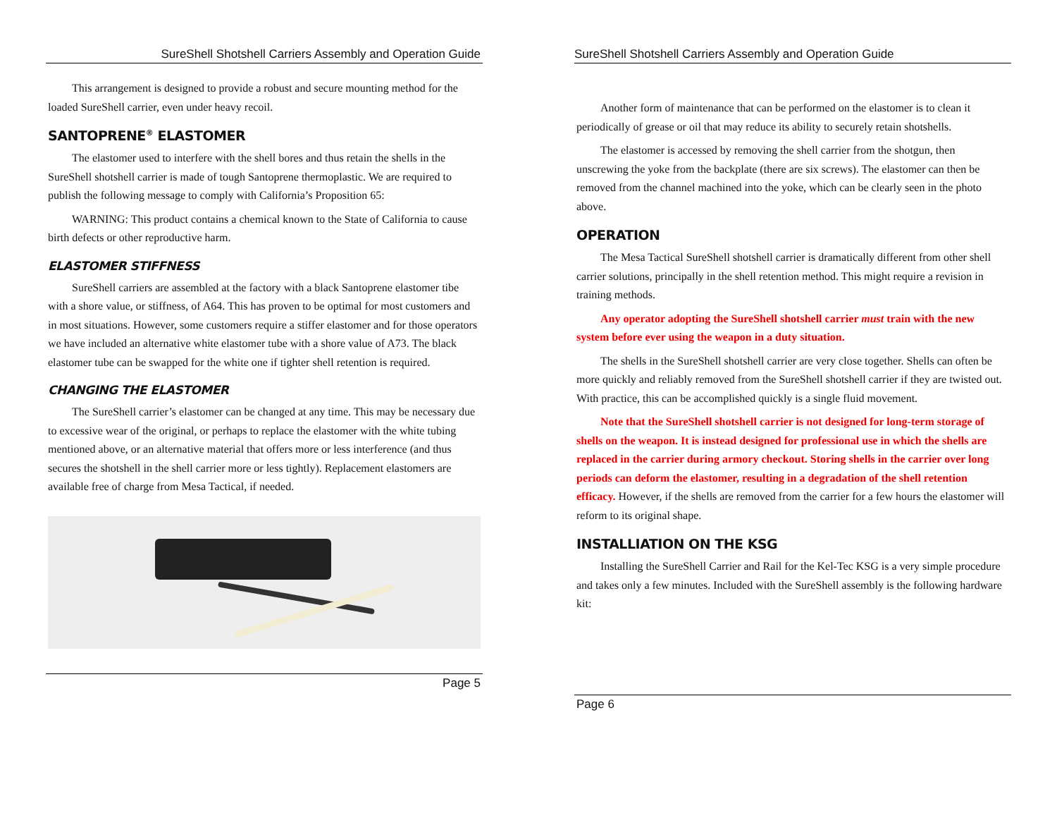SureShell Shotshell Carriers Assembly and Operation Guide
This arrangement is designed to provide a robust and secure mounting method for the loaded SureShell carrier, even under heavy recoil.
SANTOPRENE<sup>®</sup> ELASTOMER
The elastomer used to interfere with the shell bores and thus retain the shells in the SureShell shotshell carrier is made of tough Santoprene thermoplastic. We are required to publish the following message to comply with California’s Proposition 65:
WARNING: This product contains a chemical known to the State of California to cause birth defects or other reproductive harm.
ELASTOMER STIFFNESS
SureShell carriers are assembled at the factory with a black Santoprene elastomer tibe with a shore value, or stiffness, of A64. This has proven to be optimal for most customers and in most situations. However, some customers require a stiffer elastomer and for those operators we have included an alternative white elastomer tube with a shore value of A73. The black elastomer tube can be swapped for the white one if tighter shell retention is required.
CHANGING THE ELASTOMER
The SureShell carrier’s elastomer can be changed at any time. This may be necessary due to excessive wear of the original, or perhaps to replace the elastomer with the white tubing mentioned above, or an alternative material that offers more or less interference (and thus secures the shotshell in the shell carrier more or less tightly). Replacement elastomers are available free of charge from Mesa Tactical, if needed.
Page 5
SureShell Shotshell Carriers Assembly and Operation Guide
Another form of maintenance that can be performed on the elastomer is to clean it periodically of grease or oil that may reduce its ability to securely retain shotshells.
The elastomer is accessed by removing the shell carrier from the shotgun, then unscrewing the yoke from the backplate (there are six screws). The elastomer can then be removed from the channel machined into the yoke, which can be clearly seen in the photo above.
OPERATION
The Mesa Tactical SureShell shotshell carrier is dramatically different from other shell carrier solutions, principally in the shell retention method. This might require a revision in training methods.
Any operator adopting the SureShell shotshell carrier must train with the new system before ever using the weapon in a duty situation.
The shells in the SureShell shotshell carrier are very close together. Shells can often be more quickly and reliably removed from the SureShell shotshell carrier if they are twisted out. With practice, this can be accomplished quickly is a single fluid movement.
Note that the SureShell shotshell carrier is not designed for long-term storage of shells on the weapon. It is instead designed for professional use in which the shells are replaced in the carrier during armory checkout. Storing shells in the carrier over long periods can deform the elastomer, resulting in a degradation of the shell retention efficacy. However, if the shells are removed from the carrier for a few hours the elastomer will reform to its original shape.
INSTALLIATION ON THE KSG
Installing the SureShell Carrier and Rail for the Kel-Tec KSG is a very simple procedure and takes only a few minutes. Included with the SureShell assembly is the following hardware kit:
Page 6